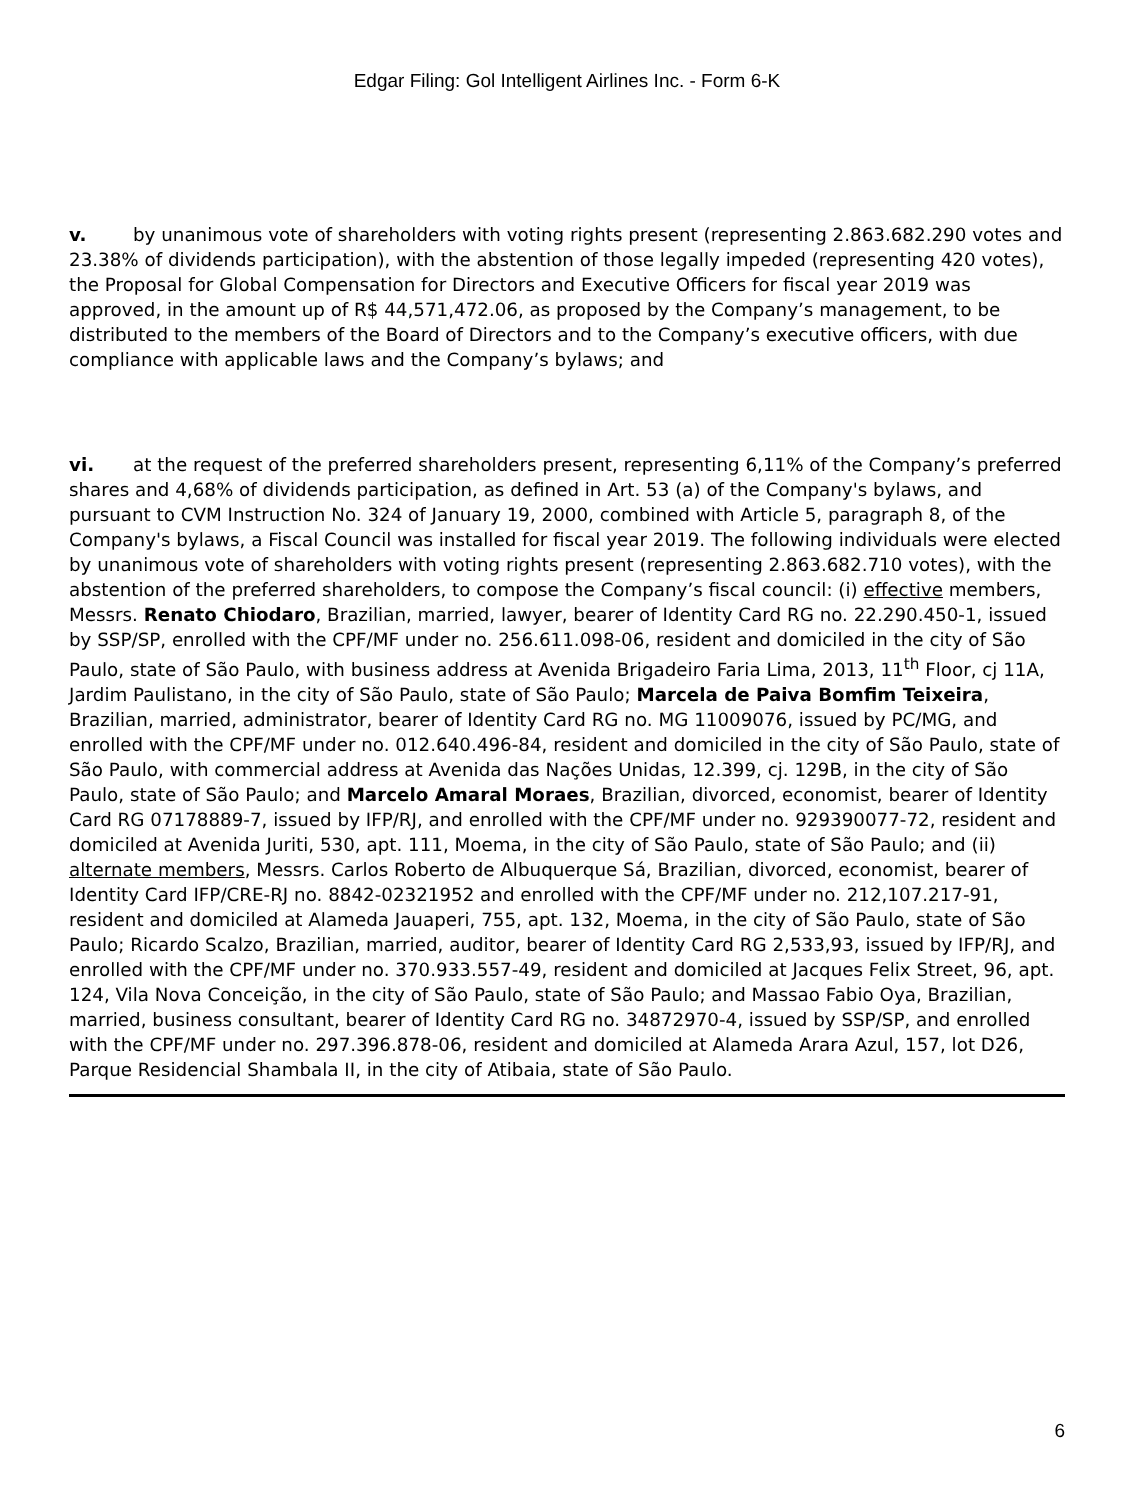Edgar Filing: Gol Intelligent Airlines Inc. - Form 6-K
v. by unanimous vote of shareholders with voting rights present (representing 2.863.682.290 votes and 23.38% of dividends participation), with the abstention of those legally impeded (representing 420 votes), the Proposal for Global Compensation for Directors and Executive Officers for fiscal year 2019 was approved, in the amount up of R$ 44,571,472.06, as proposed by the Company’s management, to be distributed to the members of the Board of Directors and to the Company’s executive officers, with due compliance with applicable laws and the Company’s bylaws; and
vi. at the request of the preferred shareholders present, representing 6,11% of the Company’s preferred shares and 4,68% of dividends participation, as defined in Art. 53 (a) of the Company's bylaws, and pursuant to CVM Instruction No. 324 of January 19, 2000, combined with Article 5, paragraph 8, of the Company's bylaws, a Fiscal Council was installed for fiscal year 2019. The following individuals were elected by unanimous vote of shareholders with voting rights present (representing 2.863.682.710 votes), with the abstention of the preferred shareholders, to compose the Company’s fiscal council: (i) effective members, Messrs. Renato Chiodaro, Brazilian, married, lawyer, bearer of Identity Card RG no. 22.290.450-1, issued by SSP/SP, enrolled with the CPF/MF under no. 256.611.098-06, resident and domiciled in the city of São Paulo, state of São Paulo, with business address at Avenida Brigadeiro Faria Lima, 2013, 11<sup>th</sup> Floor, cj 11A, Jardim Paulistano, in the city of São Paulo, state of São Paulo; Marcela de Paiva Bomfim Teixeira, Brazilian, married, administrator, bearer of Identity Card RG no. MG 11009076, issued by PC/MG, and enrolled with the CPF/MF under no. 012.640.496-84, resident and domiciled in the city of São Paulo, state of São Paulo, with commercial address at Avenida das Nações Unidas, 12.399, cj. 129B, in the city of São Paulo, state of São Paulo; and Marcelo Amaral Moraes, Brazilian, divorced, economist, bearer of Identity Card RG 07178889-7, issued by IFP/RJ, and enrolled with the CPF/MF under no. 929390077-72, resident and domiciled at Avenida Juriti, 530, apt. 111, Moema, in the city of São Paulo, state of São Paulo; and (ii) alternate members, Messrs. Carlos Roberto de Albuquerque Sá, Brazilian, divorced, economist, bearer of Identity Card IFP/CRE-RJ no. 8842-02321952 and enrolled with the CPF/MF under no. 212,107.217-91, resident and domiciled at Alameda Jauaperi, 755, apt. 132, Moema, in the city of São Paulo, state of São Paulo; Ricardo Scalzo, Brazilian, married, auditor, bearer of Identity Card RG 2,533,93, issued by IFP/RJ, and enrolled with the CPF/MF under no. 370.933.557-49, resident and domiciled at Jacques Felix Street, 96, apt. 124, Vila Nova Conceição, in the city of São Paulo, state of São Paulo; and Massao Fabio Oya, Brazilian, married, business consultant, bearer of Identity Card RG no. 34872970-4, issued by SSP/SP, and enrolled with the CPF/MF under no. 297.396.878-06, resident and domiciled at Alameda Arara Azul, 157, lot D26, Parque Residencial Shambala II, in the city of Atibaia, state of São Paulo.
6